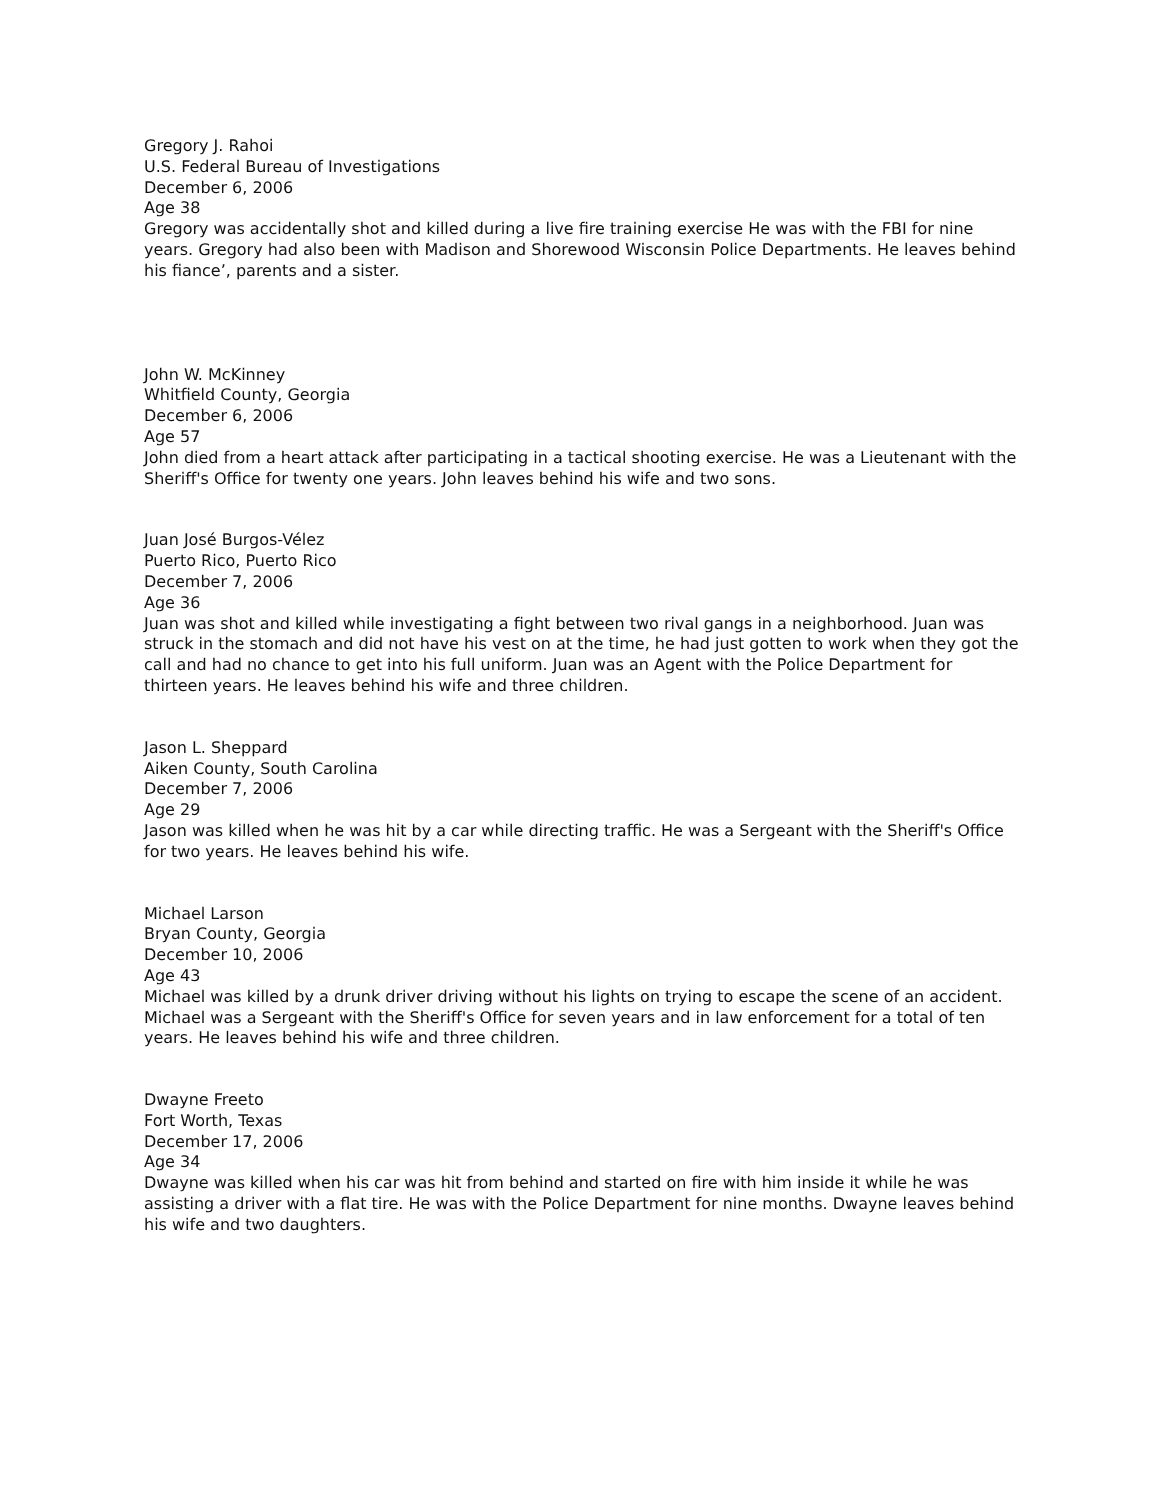Gregory J. Rahoi
U.S. Federal Bureau of Investigations
December 6, 2006
Age 38
Gregory was accidentally shot and killed during a live fire training exercise He was with the FBI for nine years. Gregory had also been with Madison and Shorewood Wisconsin Police Departments. He leaves behind his fiance’, parents and a sister.
John W. McKinney
Whitfield County, Georgia
December 6, 2006
Age 57
John died from a heart attack after participating in a tactical shooting exercise. He was a Lieutenant with the Sheriff's Office for twenty one years. John leaves behind his wife and two sons.
Juan José Burgos-Vélez
Puerto Rico, Puerto Rico
December 7, 2006
Age 36
Juan was shot and killed while investigating a fight between two rival gangs in a neighborhood. Juan was struck in the stomach and did not have his vest on at the time, he had just gotten to work when they got the call and had no chance to get into his full uniform. Juan was an Agent with the Police Department for thirteen years. He leaves behind his wife and three children.
Jason L. Sheppard
Aiken County, South Carolina
December 7, 2006
Age 29
Jason was killed when he was hit by a car while directing traffic. He was a Sergeant with the Sheriff's Office for two years. He leaves behind his wife.
Michael Larson
Bryan County, Georgia
December 10, 2006
Age 43
Michael was killed by a drunk driver driving without his lights on trying to escape the scene of an accident. Michael was a Sergeant with the Sheriff's Office for seven years and in law enforcement for a total of ten years. He leaves behind his wife and three children.
Dwayne Freeto
Fort Worth, Texas
December 17, 2006
Age 34
Dwayne was killed when his car was hit from behind and started on fire with him inside it while he was assisting a driver with a flat tire. He was with the Police Department for nine months. Dwayne leaves behind his wife and two daughters.